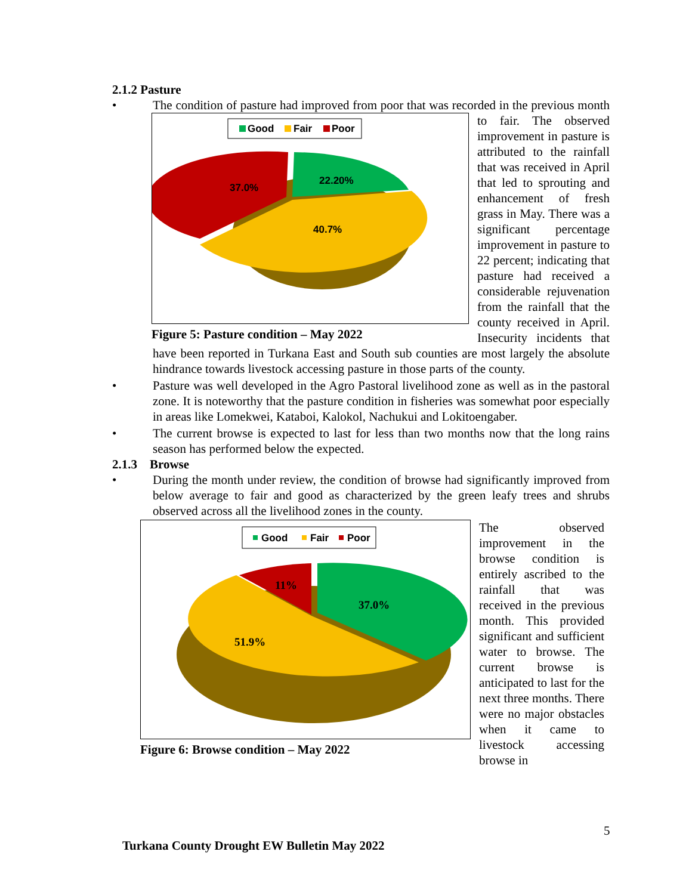2.1.2 Pasture
• The condition of pasture had improved from poor that was recorded in the previous
Good
Fair
Poor
22.20%
37.0%
40.7%
Figure 5: Pasture condition – May 2022
month to fair. The observed improvement in pasture is attributed to the rainfall that was received in April that led to sprouting and enhancement of fresh grass in May. There was a significant percentage improvement in pasture to 22 percent; indicating that pasture had received a considerable rejuvenation from the rainfall that the county received in April. Insecurity incidents that have been reported in Turkana East and South sub counties are most largely the absolute hindrance towards livestock accessing pasture in those parts of the county.
• Pasture was well developed in the Agro Pastoral livelihood zone as well as in the pastoral zone. It is noteworthy that the pasture condition in fisheries was somewhat poor especially in areas like Lomekwei, Kataboi, Kalokol, Nachukui and Lokitoengaber.
• The current browse is expected to last for less than two months now that the long rains season has performed below the expected.
2.1.3 Browse
• During the month under review, the condition of browse had significantly improved from below average to fair and good as characterized by the green leafy trees and shrubs observed across all the livelihood zones in the county.
Good
Fair
Poor
11%
37.0%
51.9%
Figure 6: Browse condition – May 2022
The observed improvement in the browse condition is entirely ascribed to the rainfall that was received in the previous month. This provided significant and sufficient water to browse. The current browse is anticipated to last for the next three months. There were no major obstacles when it came to livestock accessing browse in
5
Turkana County Drought EW Bulletin May 2022